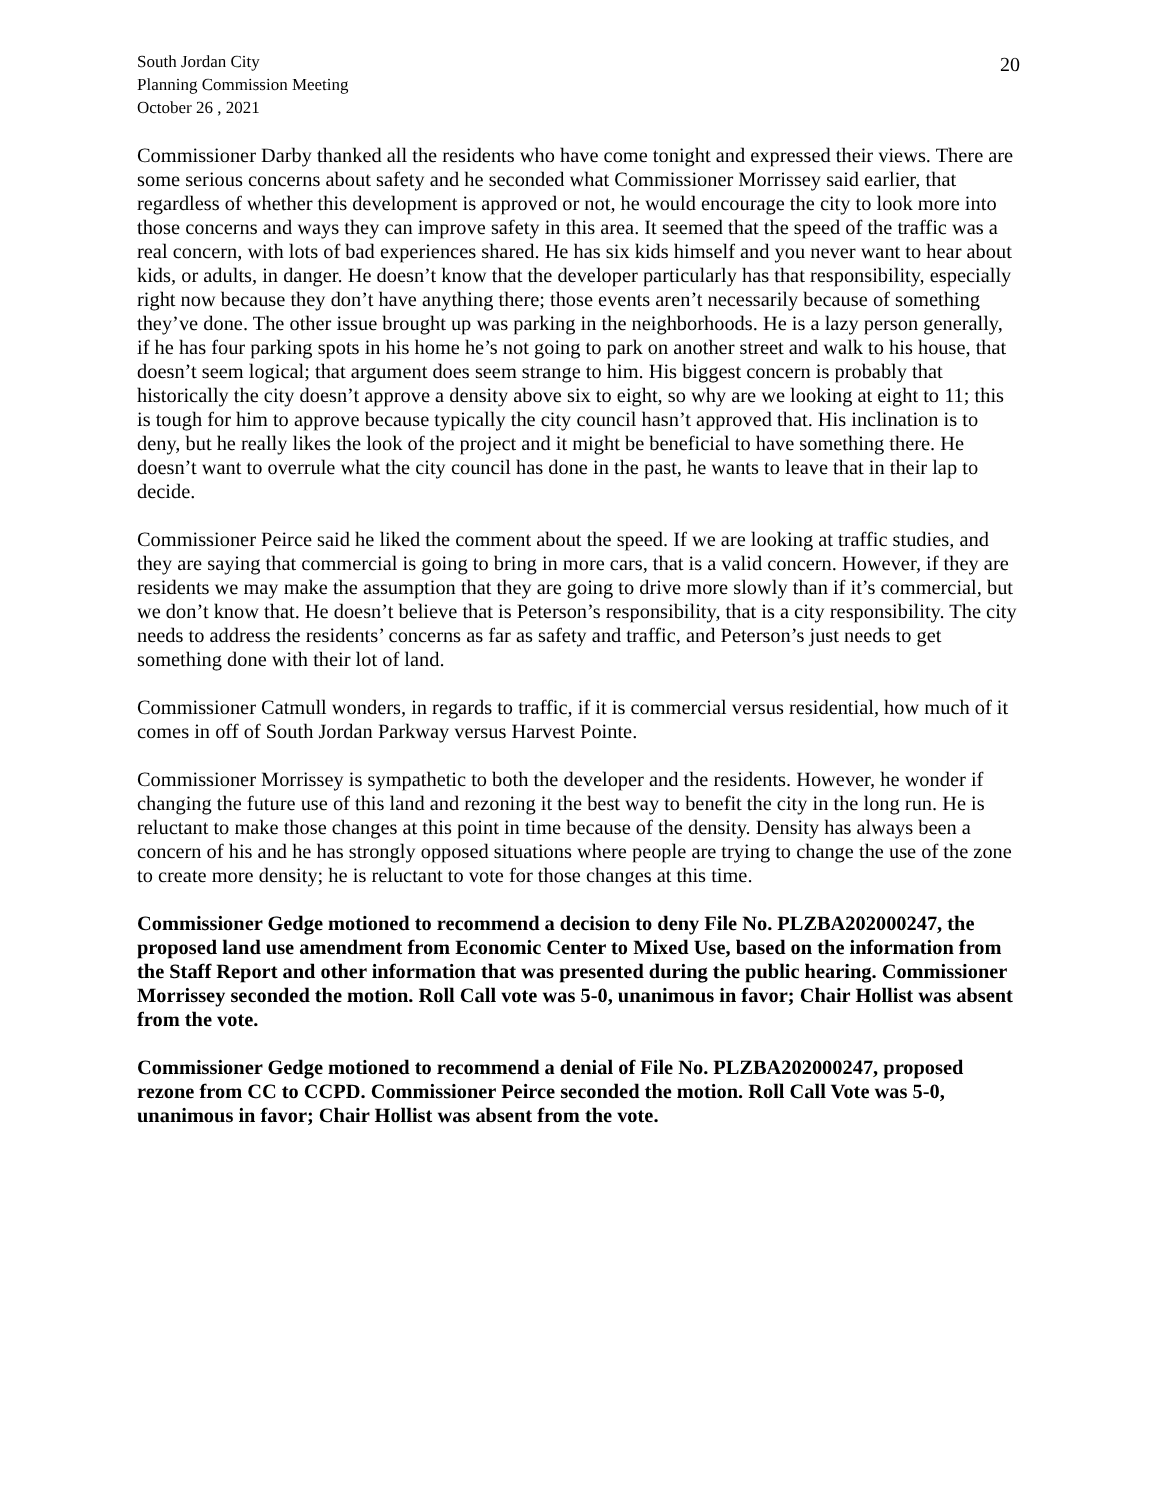South Jordan City
Planning Commission Meeting
October 26 , 2021
20
Commissioner Darby thanked all the residents who have come tonight and expressed their views. There are some serious concerns about safety and he seconded what Commissioner Morrissey said earlier, that regardless of whether this development is approved or not, he would encourage the city to look more into those concerns and ways they can improve safety in this area. It seemed that the speed of the traffic was a real concern, with lots of bad experiences shared. He has six kids himself and you never want to hear about kids, or adults, in danger. He doesn’t know that the developer particularly has that responsibility, especially right now because they don’t have anything there; those events aren’t necessarily because of something they’ve done. The other issue brought up was parking in the neighborhoods. He is a lazy person generally, if he has four parking spots in his home he’s not going to park on another street and walk to his house, that doesn’t seem logical; that argument does seem strange to him. His biggest concern is probably that historically the city doesn’t approve a density above six to eight, so why are we looking at eight to 11; this is tough for him to approve because typically the city council hasn’t approved that. His inclination is to deny, but he really likes the look of the project and it might be beneficial to have something there. He doesn’t want to overrule what the city council has done in the past, he wants to leave that in their lap to decide.
Commissioner Peirce said he liked the comment about the speed. If we are looking at traffic studies, and they are saying that commercial is going to bring in more cars, that is a valid concern. However, if they are residents we may make the assumption that they are going to drive more slowly than if it’s commercial, but we don’t know that. He doesn’t believe that is Peterson’s responsibility, that is a city responsibility. The city needs to address the residents’ concerns as far as safety and traffic, and Peterson’s just needs to get something done with their lot of land.
Commissioner Catmull wonders, in regards to traffic, if it is commercial versus residential, how much of it comes in off of South Jordan Parkway versus Harvest Pointe.
Commissioner Morrissey is sympathetic to both the developer and the residents. However, he wonder if changing the future use of this land and rezoning it the best way to benefit the city in the long run. He is reluctant to make those changes at this point in time because of the density. Density has always been a concern of his and he has strongly opposed situations where people are trying to change the use of the zone to create more density; he is reluctant to vote for those changes at this time.
Commissioner Gedge motioned to recommend a decision to deny File No. PLZBA202000247, the proposed land use amendment from Economic Center to Mixed Use, based on the information from the Staff Report and other information that was presented during the public hearing. Commissioner Morrissey seconded the motion. Roll Call vote was 5-0, unanimous in favor; Chair Hollist was absent from the vote.
Commissioner Gedge motioned to recommend a denial of File No. PLZBA202000247, proposed rezone from CC to CCPD. Commissioner Peirce seconded the motion. Roll Call Vote was 5-0, unanimous in favor; Chair Hollist was absent from the vote.